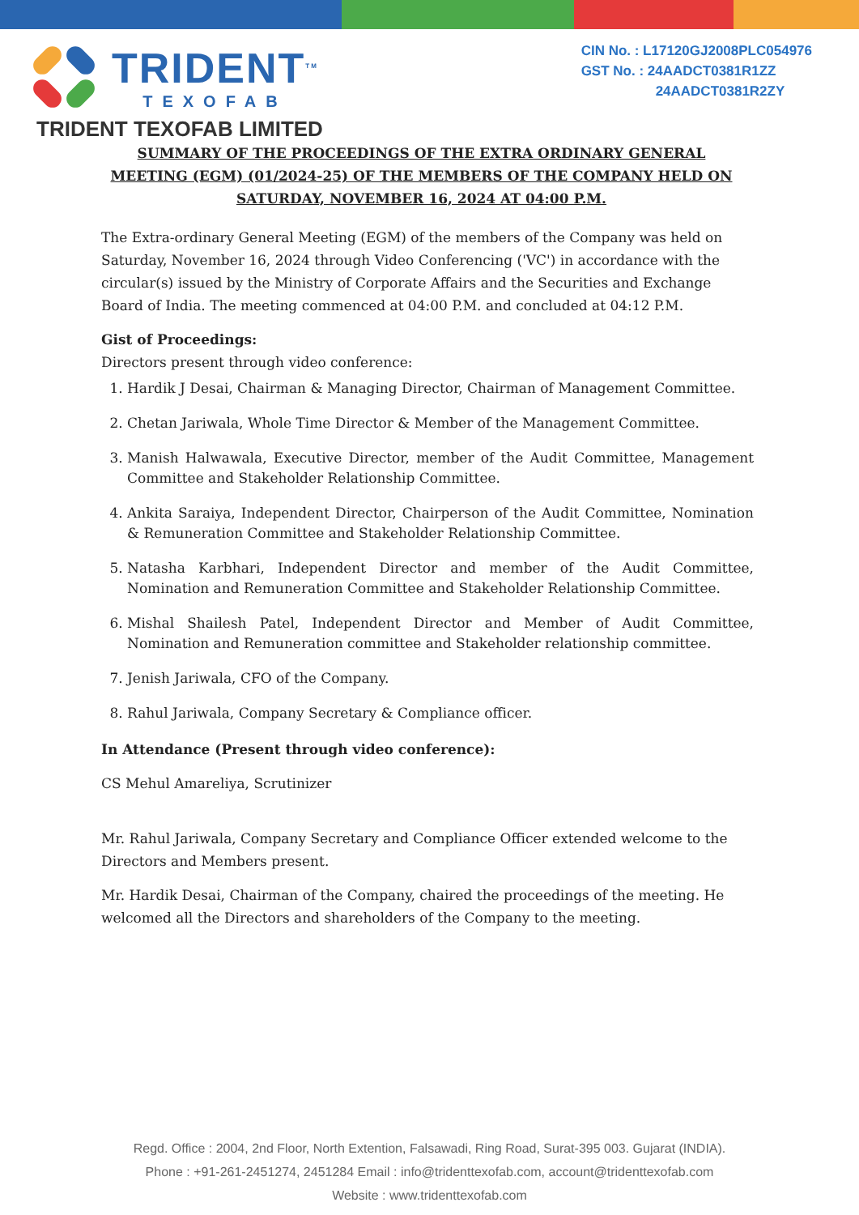TRIDENT<sup>TM</sup>
TEXOFAB
CIN No. : L17120GJ2008PLC054976
GST No. : 24AADCT0381R1ZZ
24AADCT0381R2ZY
TRIDENT TEXOFAB LIMITED
SUMMARY OF THE PROCEEDINGS OF THE EXTRA ORDINARY GENERAL MEETING (EGM) (01/2024-25) OF THE MEMBERS OF THE COMPANY HELD ON SATURDAY, NOVEMBER 16, 2024 AT 04:00 P.M.
The Extra-ordinary General Meeting (EGM) of the members of the Company was held on Saturday, November 16, 2024 through Video Conferencing ('VC') in accordance with the circular(s) issued by the Ministry of Corporate Affairs and the Securities and Exchange Board of India. The meeting commenced at 04:00 P.M. and concluded at 04:12 P.M.
Gist of Proceedings:
Directors present through video conference:
1. Hardik J Desai, Chairman & Managing Director, Chairman of Management Committee.
2. Chetan Jariwala, Whole Time Director & Member of the Management Committee.
3. Manish Halwawala, Executive Director, member of the Audit Committee, Management Committee and Stakeholder Relationship Committee.
4. Ankita Saraiya, Independent Director, Chairperson of the Audit Committee, Nomination & Remuneration Committee and Stakeholder Relationship Committee.
5. Natasha Karbhari, Independent Director and member of the Audit Committee, Nomination and Remuneration Committee and Stakeholder Relationship Committee.
6. Mishal Shailesh Patel, Independent Director and Member of Audit Committee, Nomination and Remuneration committee and Stakeholder relationship committee.
7. Jenish Jariwala, CFO of the Company.
8. Rahul Jariwala, Company Secretary & Compliance officer.
In Attendance (Present through video conference):
CS Mehul Amareliya, Scrutinizer
Mr. Rahul Jariwala, Company Secretary and Compliance Officer extended welcome to the Directors and Members present.
Mr. Hardik Desai, Chairman of the Company, chaired the proceedings of the meeting. He welcomed all the Directors and shareholders of the Company to the meeting.
Regd. Office : 2004, 2nd Floor, North Extention, Falsawadi, Ring Road, Surat-395 003. Gujarat (INDIA).
Phone : +91-261-2451274, 2451284 Email : info@tridenttexofab.com, account@tridenttexofab.com
Website : www.tridenttexofab.com